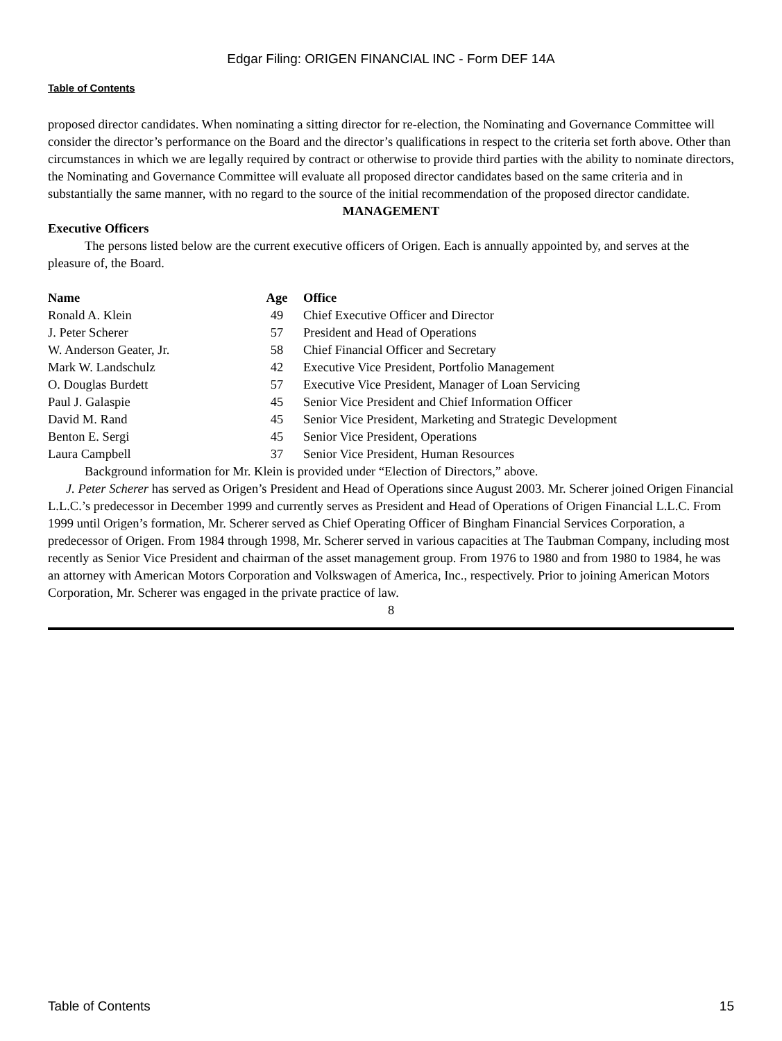Edgar Filing: ORIGEN FINANCIAL INC - Form DEF 14A
Table of Contents
proposed director candidates. When nominating a sitting director for re-election, the Nominating and Governance Committee will consider the director’s performance on the Board and the director’s qualifications in respect to the criteria set forth above. Other than circumstances in which we are legally required by contract or otherwise to provide third parties with the ability to nominate directors, the Nominating and Governance Committee will evaluate all proposed director candidates based on the same criteria and in substantially the same manner, with no regard to the source of the initial recommendation of the proposed director candidate.
MANAGEMENT
Executive Officers
The persons listed below are the current executive officers of Origen. Each is annually appointed by, and serves at the pleasure of, the Board.
| Name | Age | Office |
| --- | --- | --- |
| Ronald A. Klein | 49 | Chief Executive Officer and Director |
| J. Peter Scherer | 57 | President and Head of Operations |
| W. Anderson Geater, Jr. | 58 | Chief Financial Officer and Secretary |
| Mark W. Landschulz | 42 | Executive Vice President, Portfolio Management |
| O. Douglas Burdett | 57 | Executive Vice President, Manager of Loan Servicing |
| Paul J. Galaspie | 45 | Senior Vice President and Chief Information Officer |
| David M. Rand | 45 | Senior Vice President, Marketing and Strategic Development |
| Benton E. Sergi | 45 | Senior Vice President, Operations |
| Laura Campbell | 37 | Senior Vice President, Human Resources |
Background information for Mr. Klein is provided under “Election of Directors,” above.
J. Peter Scherer has served as Origen’s President and Head of Operations since August 2003. Mr. Scherer joined Origen Financial L.L.C.’s predecessor in December 1999 and currently serves as President and Head of Operations of Origen Financial L.L.C. From 1999 until Origen’s formation, Mr. Scherer served as Chief Operating Officer of Bingham Financial Services Corporation, a predecessor of Origen. From 1984 through 1998, Mr. Scherer served in various capacities at The Taubman Company, including most recently as Senior Vice President and chairman of the asset management group. From 1976 to 1980 and from 1980 to 1984, he was an attorney with American Motors Corporation and Volkswagen of America, Inc., respectively. Prior to joining American Motors Corporation, Mr. Scherer was engaged in the private practice of law.
8
Table of Contents 15